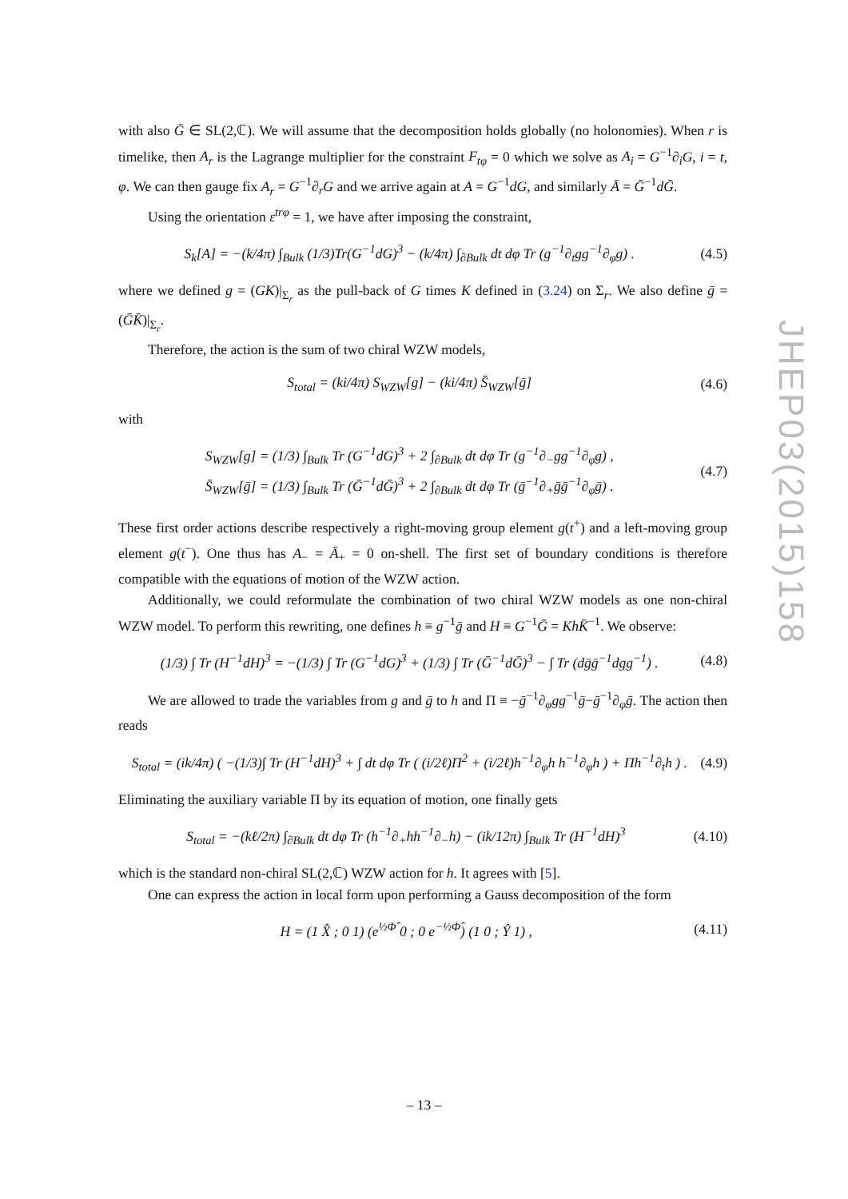with also Ḡ ∈ SL(2,ℂ). We will assume that the decomposition holds globally (no holonomies). When r is timelike, then A<sub>r</sub> is the Lagrange multiplier for the constraint F<sub>tφ</sub> = 0 which we solve as A<sub>i</sub> = G<sup>−1</sup>∂<sub>i</sub>G, i = t, φ. We can then gauge fix A<sub>r</sub> = G<sup>−1</sup>∂<sub>r</sub>G and we arrive again at A = G<sup>−1</sup>dG, and similarly Ā = Ḡ<sup>−1</sup>dḠ.
Using the orientation ε<sup>trφ</sup> = 1, we have after imposing the constraint,
S<sub>k</sub>[A] = −(k/4π) ∫<sub>Bulk</sub> (1/3)Tr(G<sup>−1</sup>dG)<sup>3</sup> − (k/4π) ∫<sub>∂Bulk</sub> dt dφ Tr (g<sup>−1</sup>∂<sub>t</sub>gg<sup>−1</sup>∂<sub>φ</sub>g) . (4.5)
where we defined g = (GK)|<sub>Σ<sub>r</sub></sub> as the pull-back of G times K defined in (3.24) on Σ<sub>r</sub>. We also define ḡ = (ḠK̄)|<sub>Σ<sub>r</sub></sub>.
Therefore, the action is the sum of two chiral WZW models,
S<sub>total</sub> = (ki/4π) S<sub>WZW</sub>[g] − (ki/4π) S̄<sub>WZW</sub>[ḡ] (4.6)
with
S<sub>WZW</sub>[g] = (1/3) ∫<sub>Bulk</sub> Tr (G<sup>−1</sup>dG)<sup>3</sup> + 2 ∫<sub>∂Bulk</sub> dt dφ Tr (g<sup>−1</sup>∂<sub>−</sub>gg<sup>−1</sup>∂<sub>φ</sub>g) ,
S̄<sub>WZW</sub>[ḡ] = (1/3) ∫<sub>Bulk</sub> Tr (Ḡ<sup>−1</sup>dḠ)<sup>3</sup> + 2 ∫<sub>∂Bulk</sub> dt dφ Tr (ḡ<sup>−1</sup>∂<sub>+</sub>ḡḡ<sup>−1</sup>∂<sub>φ</sub>ḡ) . (4.7)
These first order actions describe respectively a right-moving group element g(t<sup>+</sup>) and a left-moving group element g(t<sup>−</sup>). One thus has A<sub>−</sub> = Ā<sub>+</sub> = 0 on-shell. The first set of boundary conditions is therefore compatible with the equations of motion of the WZW action.
Additionally, we could reformulate the combination of two chiral WZW models as one non-chiral WZW model. To perform this rewriting, one defines h ≡ g<sup>−1</sup>ḡ and H ≡ G<sup>−1</sup>Ḡ = KhK̄<sup>−1</sup>. We observe:
(1/3) ∫ Tr (H<sup>−1</sup>dH)<sup>3</sup> = −(1/3) ∫ Tr (G<sup>−1</sup>dG)<sup>3</sup> + (1/3) ∫ Tr (Ḡ<sup>−1</sup>dḠ)<sup>3</sup> − ∫ Tr (dḡḡ<sup>−1</sup>dgg<sup>−1</sup>) . (4.8)
We are allowed to trade the variables from g and ḡ to h and Π ≡ −ḡ<sup>−1</sup>∂<sub>φ</sub>gg<sup>−1</sup>ḡ−ḡ<sup>−1</sup>∂<sub>φ</sub>ḡ. The action then reads
S<sub>total</sub> = (ik/4π) ( −(1/3)∫ Tr (H<sup>−1</sup>dH)<sup>3</sup> + ∫ dt dφ Tr ( (i/2ℓ)Π<sup>2</sup> + (i/2ℓ)h<sup>−1</sup>∂<sub>φ</sub>h h<sup>−1</sup>∂<sub>φ</sub>h ) + Πh<sup>−1</sup>∂<sub>t</sub>h ) . (4.9)
Eliminating the auxiliary variable Π by its equation of motion, one finally gets
S<sub>total</sub> = −(kℓ/2π) ∫<sub>∂Bulk</sub> dt dφ Tr (h<sup>−1</sup>∂<sub>+</sub>hh<sup>−1</sup>∂<sub>−</sub>h) − (ik/12π) ∫<sub>Bulk</sub> Tr (H<sup>−1</sup>dH)<sup>3</sup> (4.10)
which is the standard non-chiral SL(2,ℂ) WZW action for h. It agrees with [5].
One can express the action in local form upon performing a Gauss decomposition of the form
H = (1 X̂ ; 0 1) (e<sup>½Φ̂</sup> 0 ; 0 e<sup>−½Φ̂</sup>) (1 0 ; Ŷ 1) , (4.11)
JHEP03(2015)158
– 13 –